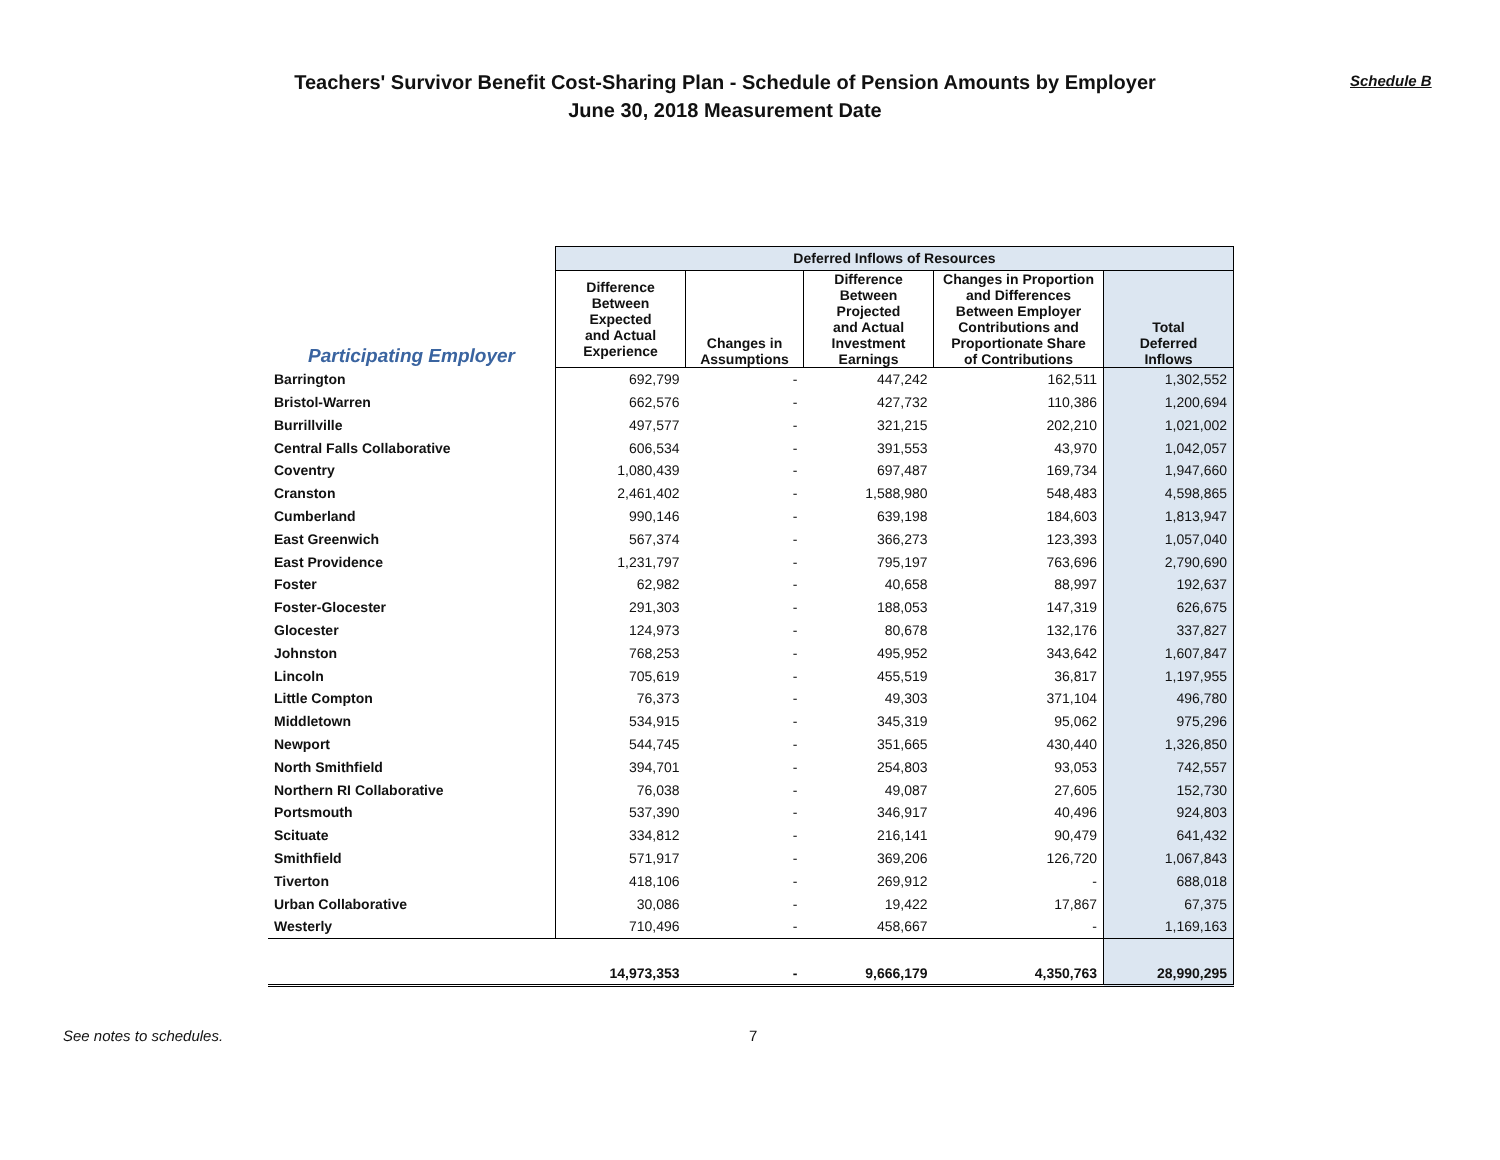Teachers' Survivor Benefit Cost-Sharing Plan - Schedule of Pension Amounts by Employer
June 30, 2018 Measurement Date
Schedule B
| | Deferred Inflows of Resources | | | | |
| --- | --- | --- | --- | --- | --- |
| Participating Employer | Difference Between Expected and Actual Experience | Changes in Assumptions | Difference Between Projected and Actual Investment Earnings | Changes in Proportion and Differences Between Employer Contributions and Proportionate Share of Contributions | Total Deferred Inflows |
| Barrington | 692,799 | - | 447,242 | 162,511 | 1,302,552 |
| Bristol-Warren | 662,576 | - | 427,732 | 110,386 | 1,200,694 |
| Burrillville | 497,577 | - | 321,215 | 202,210 | 1,021,002 |
| Central Falls Collaborative | 606,534 | - | 391,553 | 43,970 | 1,042,057 |
| Coventry | 1,080,439 | - | 697,487 | 169,734 | 1,947,660 |
| Cranston | 2,461,402 | - | 1,588,980 | 548,483 | 4,598,865 |
| Cumberland | 990,146 | - | 639,198 | 184,603 | 1,813,947 |
| East Greenwich | 567,374 | - | 366,273 | 123,393 | 1,057,040 |
| East Providence | 1,231,797 | - | 795,197 | 763,696 | 2,790,690 |
| Foster | 62,982 | - | 40,658 | 88,997 | 192,637 |
| Foster-Glocester | 291,303 | - | 188,053 | 147,319 | 626,675 |
| Glocester | 124,973 | - | 80,678 | 132,176 | 337,827 |
| Johnston | 768,253 | - | 495,952 | 343,642 | 1,607,847 |
| Lincoln | 705,619 | - | 455,519 | 36,817 | 1,197,955 |
| Little Compton | 76,373 | - | 49,303 | 371,104 | 496,780 |
| Middletown | 534,915 | - | 345,319 | 95,062 | 975,296 |
| Newport | 544,745 | - | 351,665 | 430,440 | 1,326,850 |
| North Smithfield | 394,701 | - | 254,803 | 93,053 | 742,557 |
| Northern RI Collaborative | 76,038 | - | 49,087 | 27,605 | 152,730 |
| Portsmouth | 537,390 | - | 346,917 | 40,496 | 924,803 |
| Scituate | 334,812 | - | 216,141 | 90,479 | 641,432 |
| Smithfield | 571,917 | - | 369,206 | 126,720 | 1,067,843 |
| Tiverton | 418,106 | - | 269,912 | - | 688,018 |
| Urban Collaborative | 30,086 | - | 19,422 | 17,867 | 67,375 |
| Westerly | 710,496 | - | 458,667 | - | 1,169,163 |
| | 14,973,353 | - | 9,666,179 | 4,350,763 | 28,990,295 |
See notes to schedules. 7